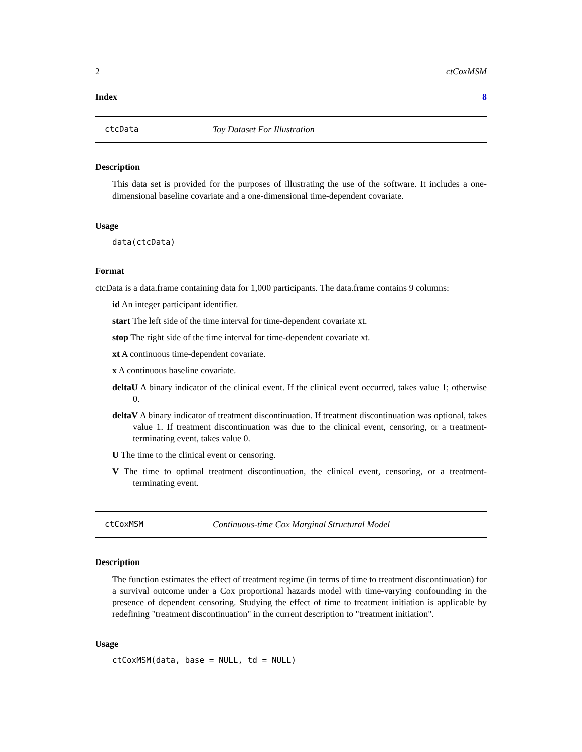2 ctCoxMSM
Index 8
ctcData Toy Dataset For Illustration
Description
This data set is provided for the purposes of illustrating the use of the software. It includes a one-dimensional baseline covariate and a one-dimensional time-dependent covariate.
Usage
data(ctcData)
Format
ctcData is a data.frame containing data for 1,000 participants. The data.frame contains 9 columns:
id An integer participant identifier.
start The left side of the time interval for time-dependent covariate xt.
stop The right side of the time interval for time-dependent covariate xt.
xt A continuous time-dependent covariate.
x A continuous baseline covariate.
deltaU A binary indicator of the clinical event. If the clinical event occurred, takes value 1; otherwise 0.
deltaV A binary indicator of treatment discontinuation. If treatment discontinuation was optional, takes value 1. If treatment discontinuation was due to the clinical event, censoring, or a treatment-terminating event, takes value 0.
U The time to the clinical event or censoring.
V The time to optimal treatment discontinuation, the clinical event, censoring, or a treatment-terminating event.
ctCoxMSM Continuous-time Cox Marginal Structural Model
Description
The function estimates the effect of treatment regime (in terms of time to treatment discontinuation) for a survival outcome under a Cox proportional hazards model with time-varying confounding in the presence of dependent censoring. Studying the effect of time to treatment initiation is applicable by redefining "treatment discontinuation" in the current description to "treatment initiation".
Usage
ctCoxMSM(data, base = NULL, td = NULL)